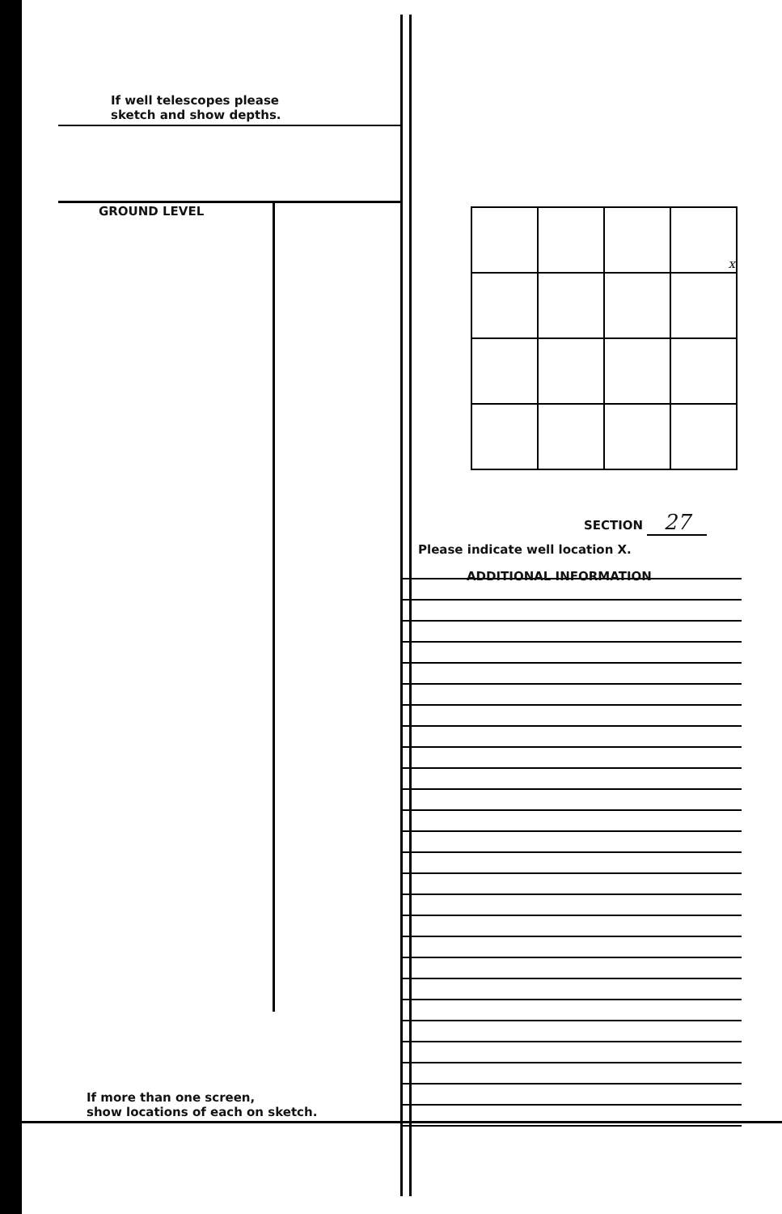If well telescopes please
sketch and show depths.
GROUND LEVEL
If more than one screen,
show locations of each on sketch.
| | | | x |
SECTION 27
Please indicate well location X.
ADDITIONAL INFORMATION